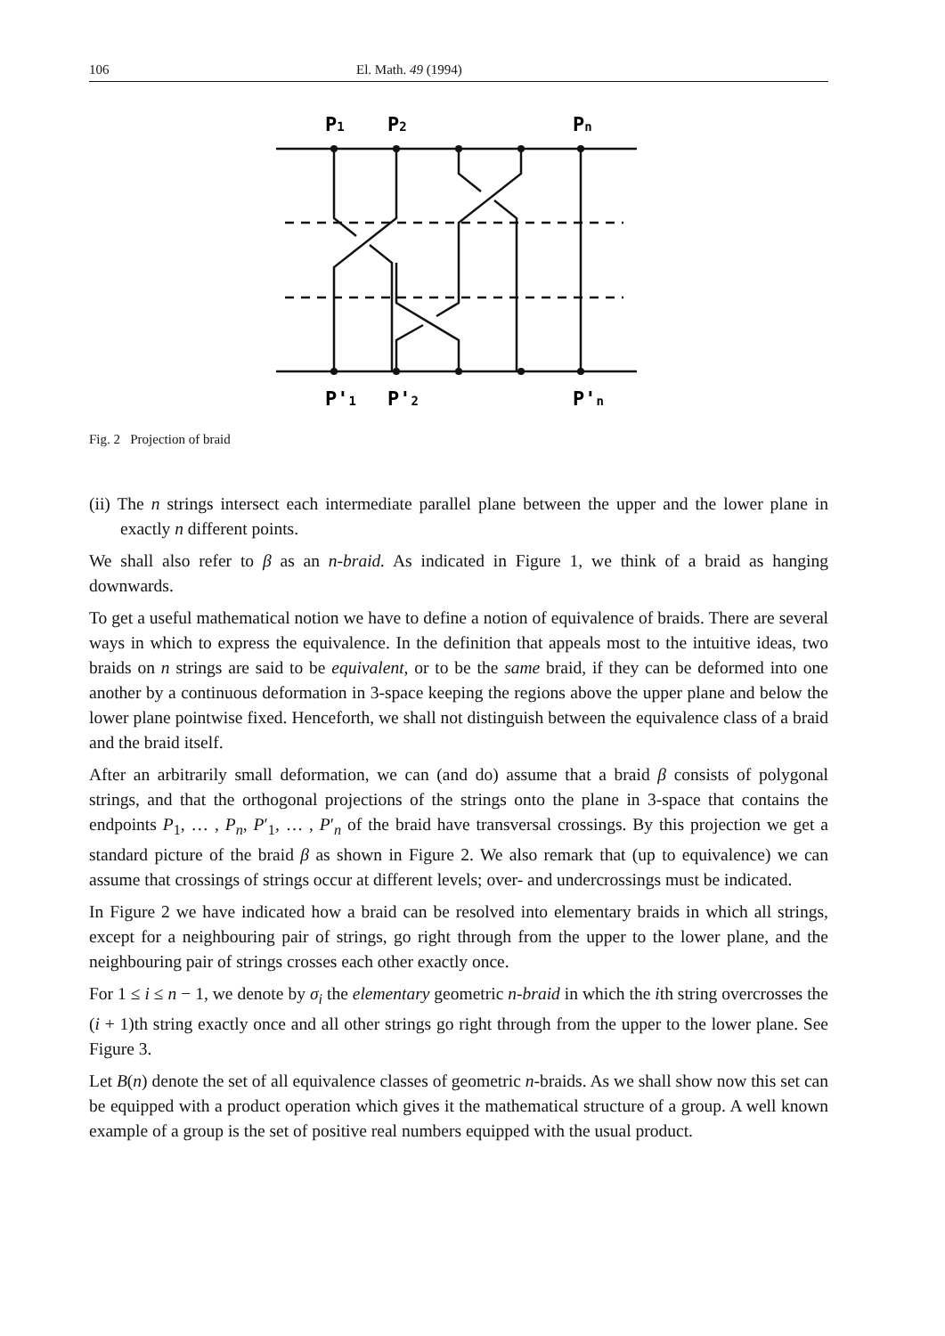106 El. Math. 49 (1994)
P1
P2
Pn
P'1
P'2
P'n
Fig. 2 Projection of braid
(ii) The n strings intersect each intermediate parallel plane between the upper and the lower plane in exactly n different points.
We shall also refer to β as an n-braid. As indicated in Figure 1, we think of a braid as hanging downwards.
To get a useful mathematical notion we have to define a notion of equivalence of braids. There are several ways in which to express the equivalence. In the definition that appeals most to the intuitive ideas, two braids on n strings are said to be equivalent, or to be the same braid, if they can be deformed into one another by a continuous deformation in 3-space keeping the regions above the upper plane and below the lower plane pointwise fixed. Henceforth, we shall not distinguish between the equivalence class of a braid and the braid itself.
After an arbitrarily small deformation, we can (and do) assume that a braid β consists of polygonal strings, and that the orthogonal projections of the strings onto the plane in 3-space that contains the endpoints P<sub>1</sub>, … , P<sub>n</sub>, P′<sub>1</sub>, … , P′<sub>n</sub> of the braid have transversal crossings. By this projection we get a standard picture of the braid β as shown in Figure 2. We also remark that (up to equivalence) we can assume that crossings of strings occur at different levels; over- and undercrossings must be indicated.
In Figure 2 we have indicated how a braid can be resolved into elementary braids in which all strings, except for a neighbouring pair of strings, go right through from the upper to the lower plane, and the neighbouring pair of strings crosses each other exactly once.
For 1 ≤ i ≤ n − 1, we denote by σ<sub>i</sub> the elementary geometric n-braid in which the ith string overcrosses the (i + 1)th string exactly once and all other strings go right through from the upper to the lower plane. See Figure 3.
Let B(n) denote the set of all equivalence classes of geometric n-braids. As we shall show now this set can be equipped with a product operation which gives it the mathematical structure of a group. A well known example of a group is the set of positive real numbers equipped with the usual product.